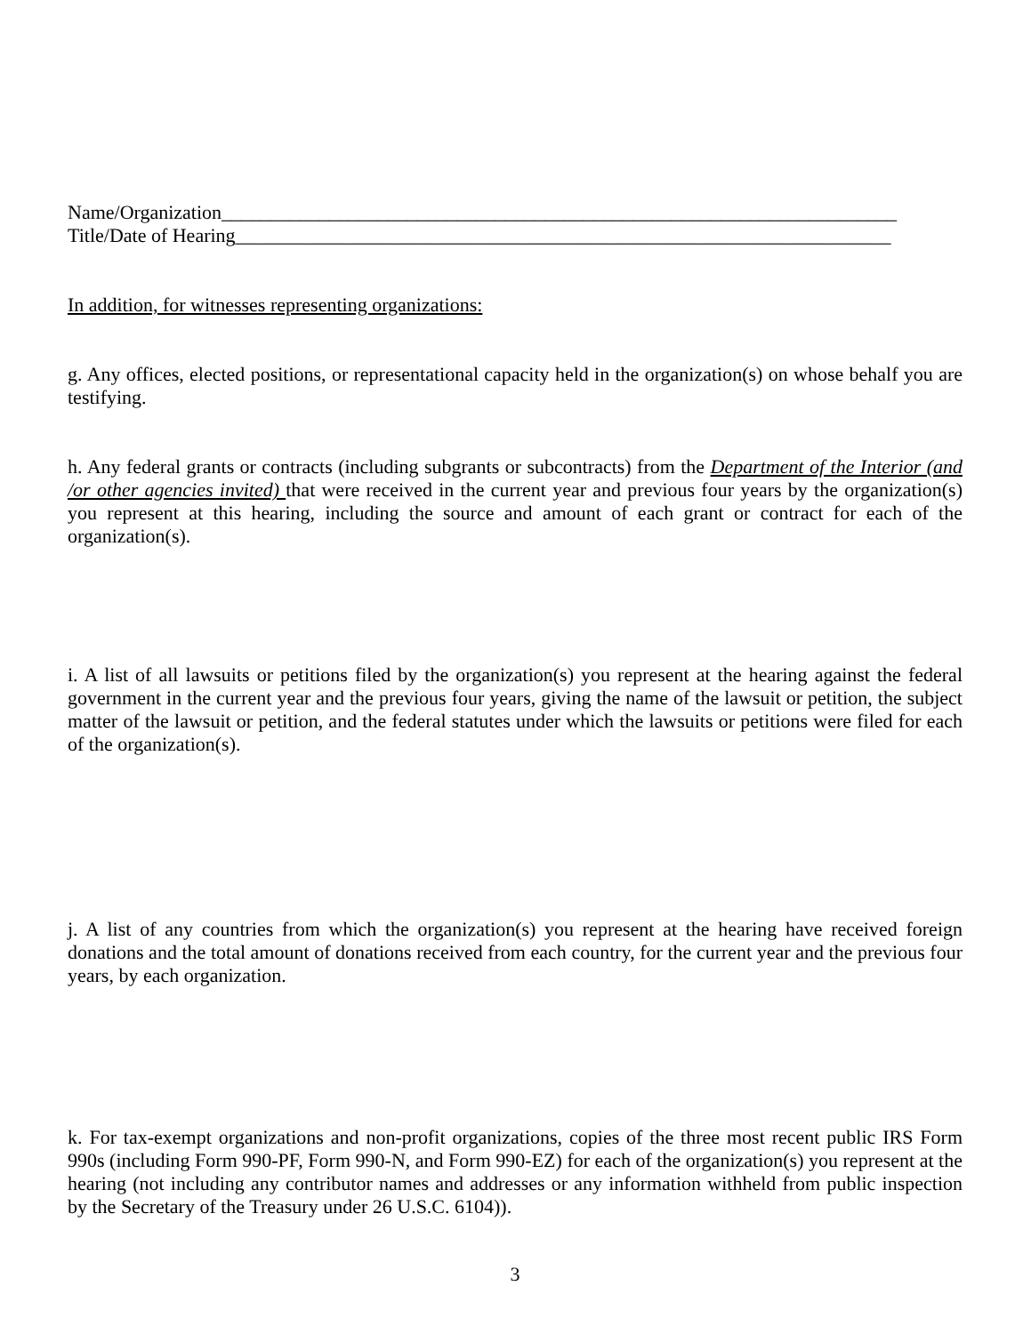Name/Organization_____________________________________________________________________
Title/Date of Hearing___________________________________________________________________
In addition, for witnesses representing organizations:
g. Any offices, elected positions, or representational capacity held in the organization(s) on whose behalf you are testifying.
h. Any federal grants or contracts (including subgrants or subcontracts) from the Department of the Interior (and /or other agencies invited) that were received in the current year and previous four years by the organization(s) you represent at this hearing, including the source and amount of each grant or contract for each of the organization(s).
i. A list of all lawsuits or petitions filed by the organization(s) you represent at the hearing against the federal government in the current year and the previous four years, giving the name of the lawsuit or petition, the subject matter of the lawsuit or petition, and the federal statutes under which the lawsuits or petitions were filed for each of the organization(s).
j. A list of any countries from which the organization(s) you represent at the hearing have received foreign donations and the total amount of donations received from each country, for the current year and the previous four years, by each organization.
k. For tax-exempt organizations and non-profit organizations, copies of the three most recent public IRS Form 990s (including Form 990-PF, Form 990-N, and Form 990-EZ) for each of the organization(s) you represent at the hearing (not including any contributor names and addresses or any information withheld from public inspection by the Secretary of the Treasury under 26 U.S.C. 6104)).
3